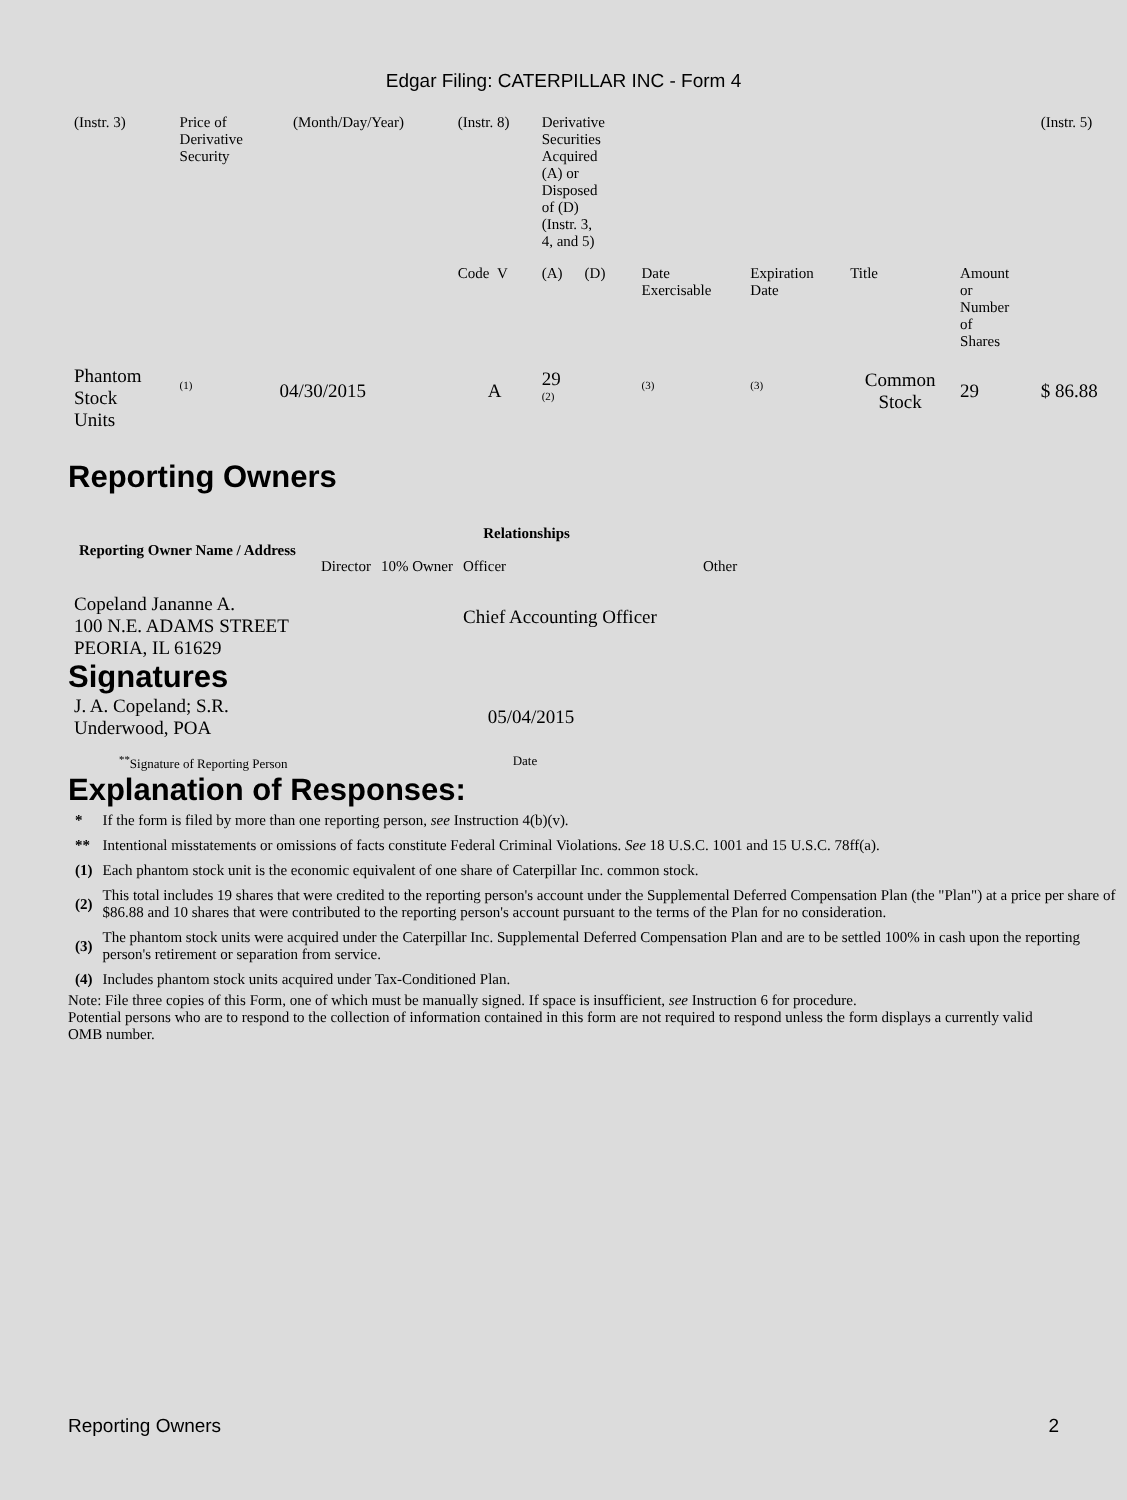Edgar Filing: CATERPILLAR INC - Form 4
| (Instr. 3) | Price of Derivative Security | | (Month/Day/Year) | (Instr. 8) | Derivative Securities Acquired (A) or Disposed of (D) (Instr. 3, 4, and 5) | | | | | | | (Instr. 5) |
| | | | | Code V | (A) | (D) | | Date Exercisable | Expiration Date | Title | Amount or Number of Shares | |
| Phantom Stock Units | <sup>(1)</sup> | 04/30/2015 | | A | 29 <sup>(2)</sup> | | | <sup>(3)</sup> | <sup>(3)</sup> | Common Stock | 29 | $ 86.88 |
Reporting Owners
| Reporting Owner Name / Address | Relationships | | | |
| --- | --- | --- | --- | --- |
| | Director | 10% Owner | Officer | Other |
| Copeland Jananne A. 100 N.E. ADAMS STREET PEORIA, IL 61629 | | | Chief Accounting Officer | |
Signatures
| J. A. Copeland; S.R. Underwood, POA | 05/04/2015 |
| <sup>**</sup> Signature of Reporting Person | Date |
Explanation of Responses:
| * | If the form is filed by more than one reporting person, see Instruction 4(b)(v). |
| ** | Intentional misstatements or omissions of facts constitute Federal Criminal Violations. See 18 U.S.C. 1001 and 15 U.S.C. 78ff(a). |
| (1) | Each phantom stock unit is the economic equivalent of one share of Caterpillar Inc. common stock. |
| (2) | This total includes 19 shares that were credited to the reporting person's account under the Supplemental Deferred Compensation Plan (the "Plan") at a price per share of $86.88 and 10 shares that were contributed to the reporting person's account pursuant to the terms of the Plan for no consideration. |
| (3) | The phantom stock units were acquired under the Caterpillar Inc. Supplemental Deferred Compensation Plan and are to be settled 100% in cash upon the reporting person's retirement or separation from service. |
| (4) | Includes phantom stock units acquired under Tax-Conditioned Plan. |
Note: File three copies of this Form, one of which must be manually signed. If space is insufficient, see Instruction 6 for procedure.
Potential persons who are to respond to the collection of information contained in this form are not required to respond unless the form displays a currently valid OMB number.
Reporting Owners 2